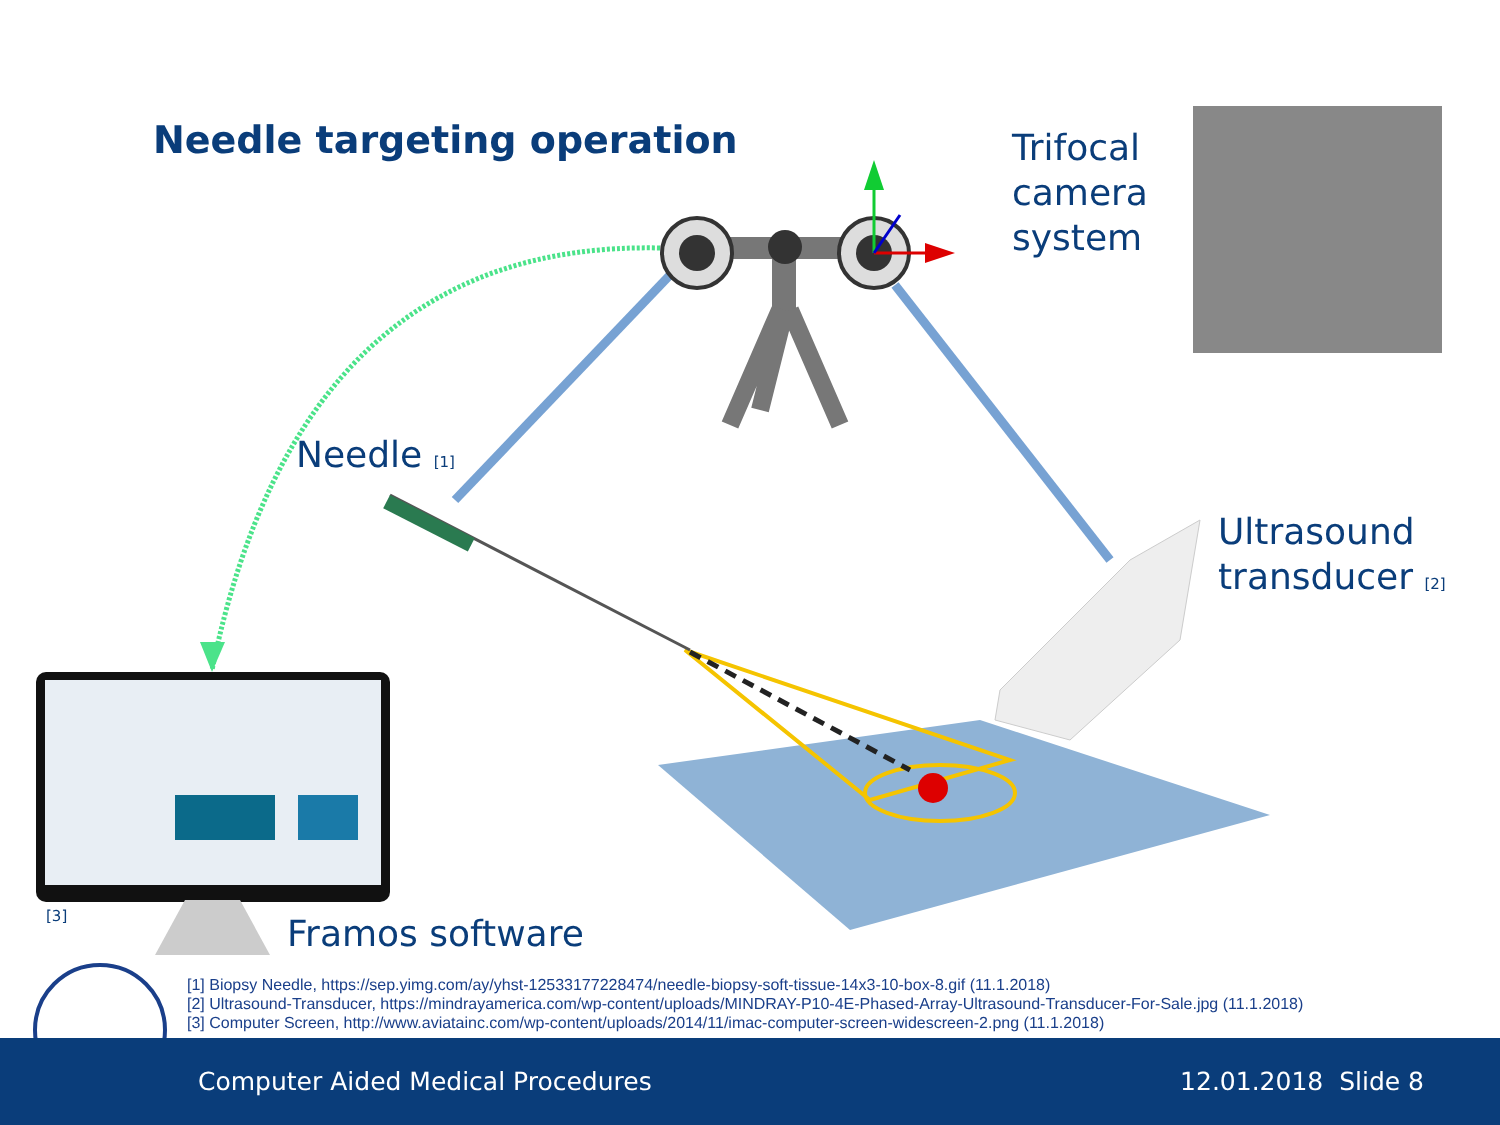Needle targeting operation
Trifocal
camera
system
Needle [1]
Ultrasound
transducer [2]
Framos software
[3]
[1] Biopsy Needle, https://sep.yimg.com/ay/yhst-12533177228474/needle-biopsy-soft-tissue-14x3-10-box-8.gif (11.1.2018)
[2] Ultrasound-Transducer, https://mindrayamerica.com/wp-content/uploads/MINDRAY-P10-4E-Phased-Array-Ultrasound-Transducer-For-Sale.jpg (11.1.2018)
[3] Computer Screen, http://www.aviatainc.com/wp-content/uploads/2014/11/imac-computer-screen-widescreen-2.png (11.1.2018)
Computer Aided Medical Procedures 12.01.2018 Slide 8